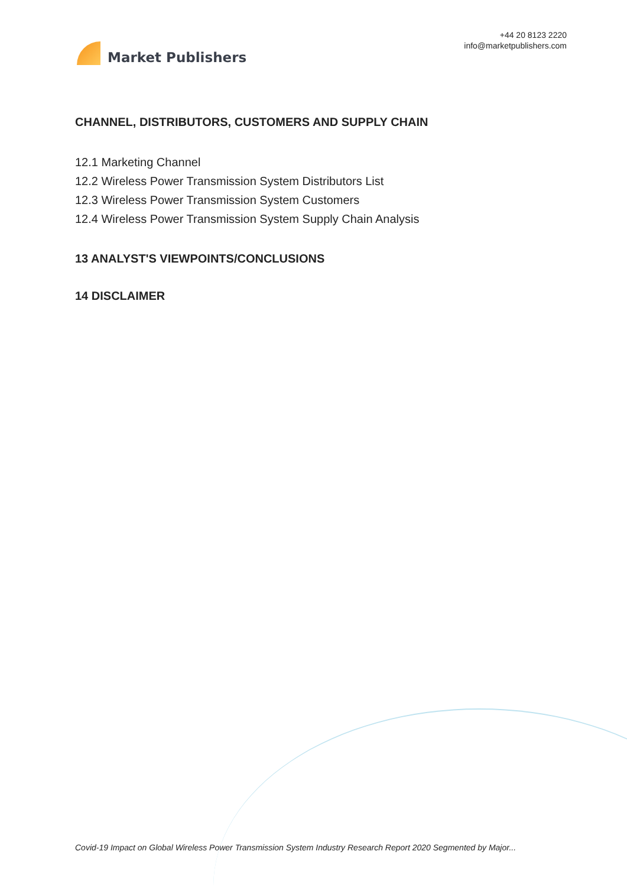Market Publishers
+44 20 8123 2220
info@marketpublishers.com
CHANNEL, DISTRIBUTORS, CUSTOMERS AND SUPPLY CHAIN
12.1 Marketing Channel
12.2 Wireless Power Transmission System Distributors List
12.3 Wireless Power Transmission System Customers
12.4 Wireless Power Transmission System Supply Chain Analysis
13 ANALYST'S VIEWPOINTS/CONCLUSIONS
14 DISCLAIMER
Covid-19 Impact on Global Wireless Power Transmission System Industry Research Report 2020 Segmented by Major...